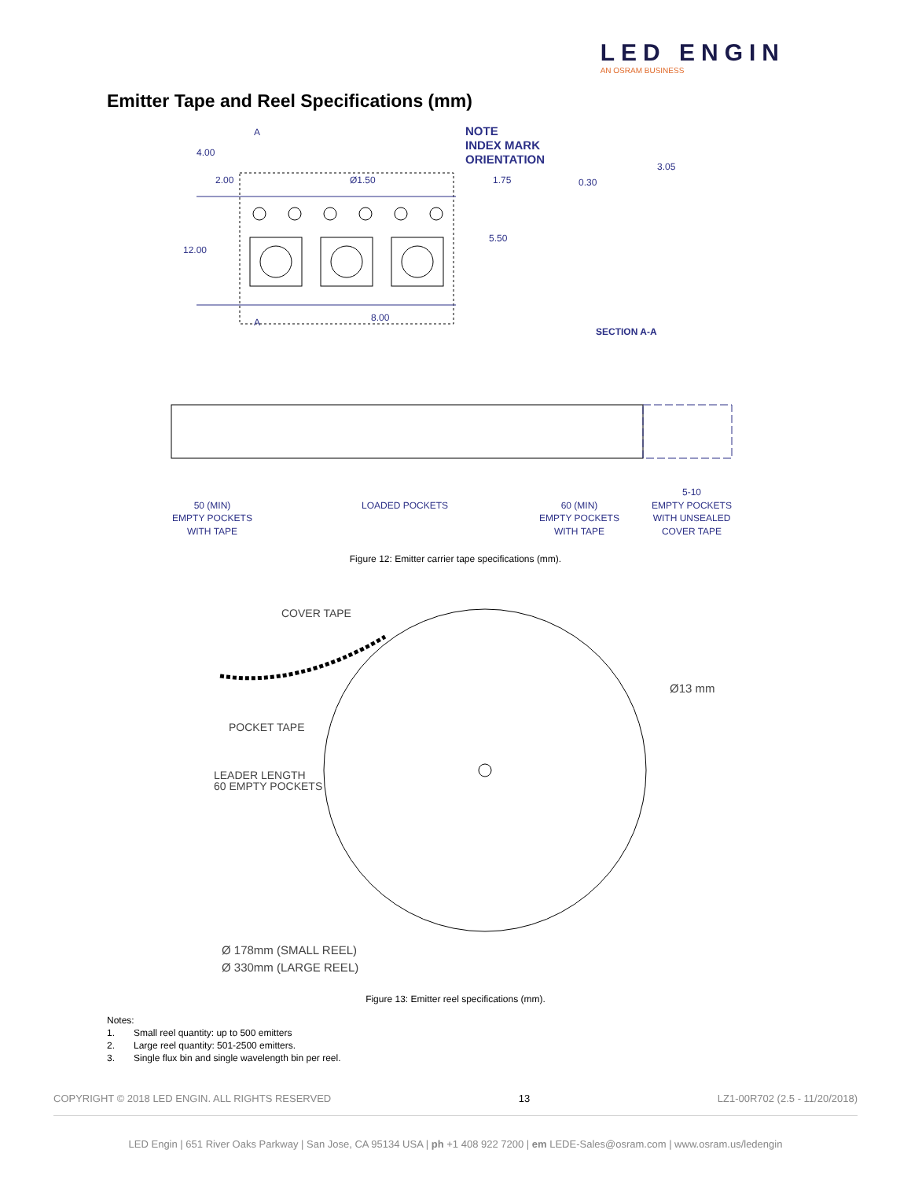LED ENGIN
AN OSRAM BUSINESS
Emitter Tape and Reel Specifications (mm)
4.00
2.00
Ø1.50
1.75
5.50
12.00
8.00
A
A
NOTE
INDEX MARK
ORIENTATION
3.05
0.30
SECTION A-A
50 (MIN)
EMPTY POCKETS
WITH TAPE
LOADED POCKETS
60 (MIN)
EMPTY POCKETS
WITH TAPE
5-10
EMPTY POCKETS
WITH UNSEALED
COVER TAPE
Figure 12: Emitter carrier tape specifications (mm).
COVER TAPE
POCKET TAPE
LEADER LENGTH
60 EMPTY POCKETS
Ø13 mm
Ø 178mm (SMALL REEL)
Ø 330mm (LARGE REEL)
Figure 13: Emitter reel specifications (mm).
Notes:
1. Small reel quantity: up to 500 emitters
2. Large reel quantity: 501-2500 emitters.
3. Single flux bin and single wavelength bin per reel.
COPYRIGHT © 2018 LED ENGIN. ALL RIGHTS RESERVED 13 LZ1-00R702 (2.5 - 11/20/2018)
LED Engin | 651 River Oaks Parkway | San Jose, CA 95134 USA | ph +1 408 922 7200 | em LEDE-Sales@osram.com | www.osram.us/ledengin